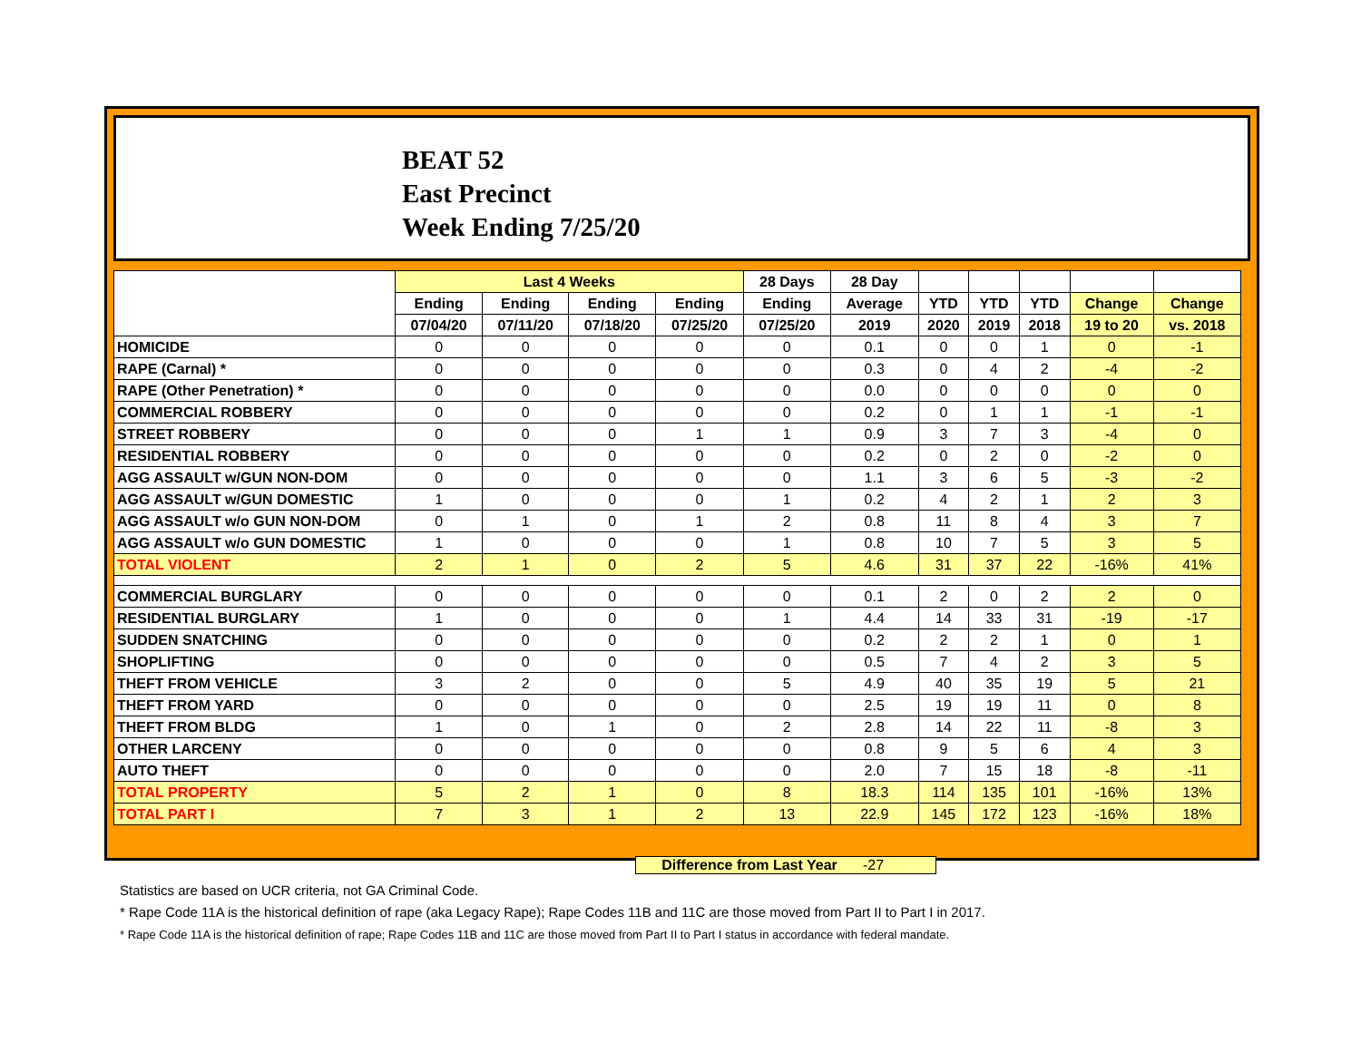BEAT 52
East Precinct
Week Ending 7/25/20
| | Last 4 Weeks | | | | 28 Days | 28 Day | | | | | |
| --- | --- | --- | --- | --- | --- | --- | --- | --- | --- | --- | --- |
| | Ending | Ending | Ending | Ending | Ending | Average | YTD | YTD | YTD | Change | Change |
| | 07/04/20 | 07/11/20 | 07/18/20 | 07/25/20 | 07/25/20 | 2019 | 2020 | 2019 | 2018 | 19 to 20 | vs. 2018 |
| HOMICIDE | 0 | 0 | 0 | 0 | 0 | 0.1 | 0 | 0 | 1 | 0 | -1 |
| RAPE (Carnal) * | 0 | 0 | 0 | 0 | 0 | 0.3 | 0 | 4 | 2 | -4 | -2 |
| RAPE (Other Penetration) * | 0 | 0 | 0 | 0 | 0 | 0.0 | 0 | 0 | 0 | 0 | 0 |
| COMMERCIAL ROBBERY | 0 | 0 | 0 | 0 | 0 | 0.2 | 0 | 1 | 1 | -1 | -1 |
| STREET ROBBERY | 0 | 0 | 0 | 1 | 1 | 0.9 | 3 | 7 | 3 | -4 | 0 |
| RESIDENTIAL ROBBERY | 0 | 0 | 0 | 0 | 0 | 0.2 | 0 | 2 | 0 | -2 | 0 |
| AGG ASSAULT w/GUN NON-DOM | 0 | 0 | 0 | 0 | 0 | 1.1 | 3 | 6 | 5 | -3 | -2 |
| AGG ASSAULT w/GUN DOMESTIC | 1 | 0 | 0 | 0 | 1 | 0.2 | 4 | 2 | 1 | 2 | 3 |
| AGG ASSAULT w/o GUN NON-DOM | 0 | 1 | 0 | 1 | 2 | 0.8 | 11 | 8 | 4 | 3 | 7 |
| AGG ASSAULT w/o GUN DOMESTIC | 1 | 0 | 0 | 0 | 1 | 0.8 | 10 | 7 | 5 | 3 | 5 |
| TOTAL VIOLENT | 2 | 1 | 0 | 2 | 5 | 4.6 | 31 | 37 | 22 | -16% | 41% |
| COMMERCIAL BURGLARY | 0 | 0 | 0 | 0 | 0 | 0.1 | 2 | 0 | 2 | 2 | 0 |
| RESIDENTIAL BURGLARY | 1 | 0 | 0 | 0 | 1 | 4.4 | 14 | 33 | 31 | -19 | -17 |
| SUDDEN SNATCHING | 0 | 0 | 0 | 0 | 0 | 0.2 | 2 | 2 | 1 | 0 | 1 |
| SHOPLIFTING | 0 | 0 | 0 | 0 | 0 | 0.5 | 7 | 4 | 2 | 3 | 5 |
| THEFT FROM VEHICLE | 3 | 2 | 0 | 0 | 5 | 4.9 | 40 | 35 | 19 | 5 | 21 |
| THEFT FROM YARD | 0 | 0 | 0 | 0 | 0 | 2.5 | 19 | 19 | 11 | 0 | 8 |
| THEFT FROM BLDG | 1 | 0 | 1 | 0 | 2 | 2.8 | 14 | 22 | 11 | -8 | 3 |
| OTHER LARCENY | 0 | 0 | 0 | 0 | 0 | 0.8 | 9 | 5 | 6 | 4 | 3 |
| AUTO THEFT | 0 | 0 | 0 | 0 | 0 | 2.0 | 7 | 15 | 18 | -8 | -11 |
| TOTAL PROPERTY | 5 | 2 | 1 | 0 | 8 | 18.3 | 114 | 135 | 101 | -16% | 13% |
| TOTAL PART I | 7 | 3 | 1 | 2 | 13 | 22.9 | 145 | 172 | 123 | -16% | 18% |
Difference from Last Year -27
Statistics are based on UCR criteria, not GA Criminal Code.
* Rape Code 11A is the historical definition of rape (aka Legacy Rape); Rape Codes 11B and 11C are those moved from Part II to Part I in 2017.
* Rape Code 11A is the historical definition of rape; Rape Codes 11B and 11C are those moved from Part II to Part I status in accordance with federal mandate.